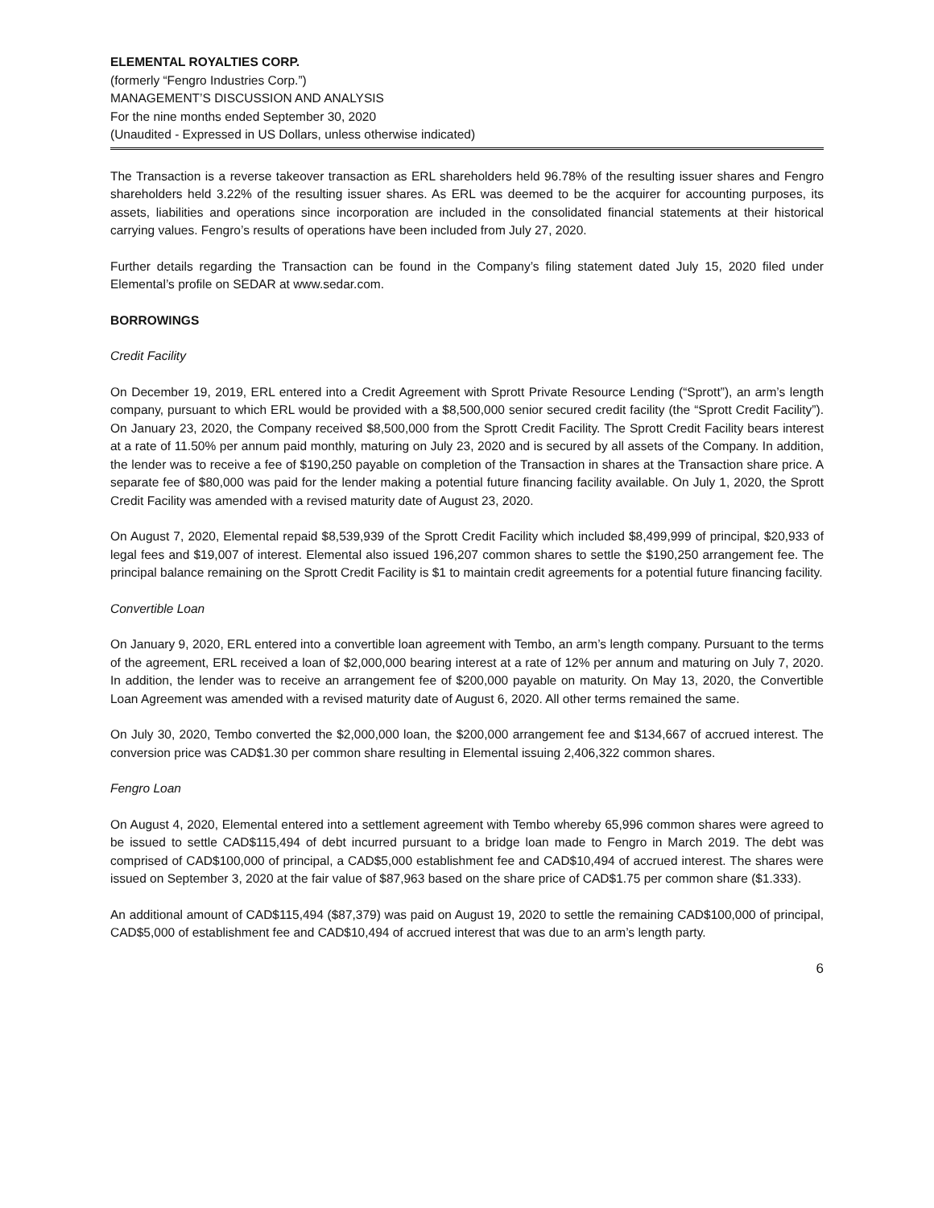ELEMENTAL ROYALTIES CORP.
(formerly “Fengro Industries Corp.”)
MANAGEMENT’S DISCUSSION AND ANALYSIS
For the nine months ended September 30, 2020
(Unaudited - Expressed in US Dollars, unless otherwise indicated)
The Transaction is a reverse takeover transaction as ERL shareholders held 96.78% of the resulting issuer shares and Fengro shareholders held 3.22% of the resulting issuer shares. As ERL was deemed to be the acquirer for accounting purposes, its assets, liabilities and operations since incorporation are included in the consolidated financial statements at their historical carrying values. Fengro’s results of operations have been included from July 27, 2020.
Further details regarding the Transaction can be found in the Company’s filing statement dated July 15, 2020 filed under Elemental’s profile on SEDAR at www.sedar.com.
BORROWINGS
Credit Facility
On December 19, 2019, ERL entered into a Credit Agreement with Sprott Private Resource Lending (“Sprott”), an arm’s length company, pursuant to which ERL would be provided with a $8,500,000 senior secured credit facility (the “Sprott Credit Facility”). On January 23, 2020, the Company received $8,500,000 from the Sprott Credit Facility. The Sprott Credit Facility bears interest at a rate of 11.50% per annum paid monthly, maturing on July 23, 2020 and is secured by all assets of the Company. In addition, the lender was to receive a fee of $190,250 payable on completion of the Transaction in shares at the Transaction share price. A separate fee of $80,000 was paid for the lender making a potential future financing facility available. On July 1, 2020, the Sprott Credit Facility was amended with a revised maturity date of August 23, 2020.
On August 7, 2020, Elemental repaid $8,539,939 of the Sprott Credit Facility which included $8,499,999 of principal, $20,933 of legal fees and $19,007 of interest. Elemental also issued 196,207 common shares to settle the $190,250 arrangement fee. The principal balance remaining on the Sprott Credit Facility is $1 to maintain credit agreements for a potential future financing facility.
Convertible Loan
On January 9, 2020, ERL entered into a convertible loan agreement with Tembo, an arm’s length company. Pursuant to the terms of the agreement, ERL received a loan of $2,000,000 bearing interest at a rate of 12% per annum and maturing on July 7, 2020. In addition, the lender was to receive an arrangement fee of $200,000 payable on maturity. On May 13, 2020, the Convertible Loan Agreement was amended with a revised maturity date of August 6, 2020. All other terms remained the same.
On July 30, 2020, Tembo converted the $2,000,000 loan, the $200,000 arrangement fee and $134,667 of accrued interest. The conversion price was CAD$1.30 per common share resulting in Elemental issuing 2,406,322 common shares.
Fengro Loan
On August 4, 2020, Elemental entered into a settlement agreement with Tembo whereby 65,996 common shares were agreed to be issued to settle CAD$115,494 of debt incurred pursuant to a bridge loan made to Fengro in March 2019. The debt was comprised of CAD$100,000 of principal, a CAD$5,000 establishment fee and CAD$10,494 of accrued interest. The shares were issued on September 3, 2020 at the fair value of $87,963 based on the share price of CAD$1.75 per common share ($1.333).
An additional amount of CAD$115,494 ($87,379) was paid on August 19, 2020 to settle the remaining CAD$100,000 of principal, CAD$5,000 of establishment fee and CAD$10,494 of accrued interest that was due to an arm’s length party.
6